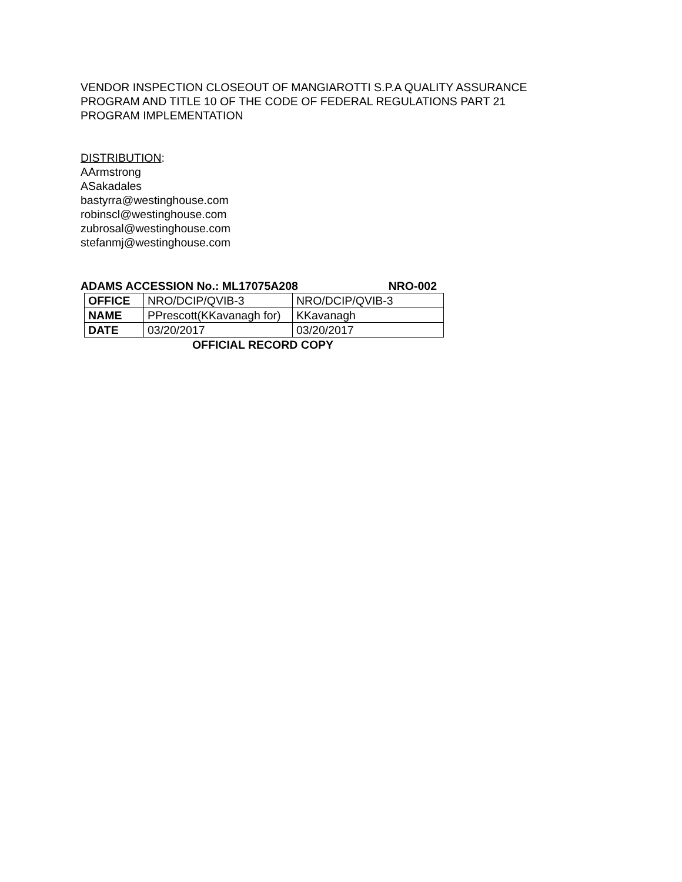VENDOR INSPECTION CLOSEOUT OF MANGIAROTTI S.P.A QUALITY ASSURANCE
PROGRAM AND TITLE 10 OF THE CODE OF FEDERAL REGULATIONS PART 21
PROGRAM IMPLEMENTATION
DISTRIBUTION:
AArmstrong
ASakadales
bastyrra@westinghouse.com
robinscl@westinghouse.com
zubrosal@westinghouse.com
stefanmj@westinghouse.com
ADAMS ACCESSION No.: ML17075A208 NRO-002
| OFFICE | NRO/DCIP/QVIB-3 | NRO/DCIP/QVIB-3 |
| NAME | PPrescott(KKavanagh for) | KKavanagh |
| DATE | 03/20/2017 | 03/20/2017 |
OFFICIAL RECORD COPY